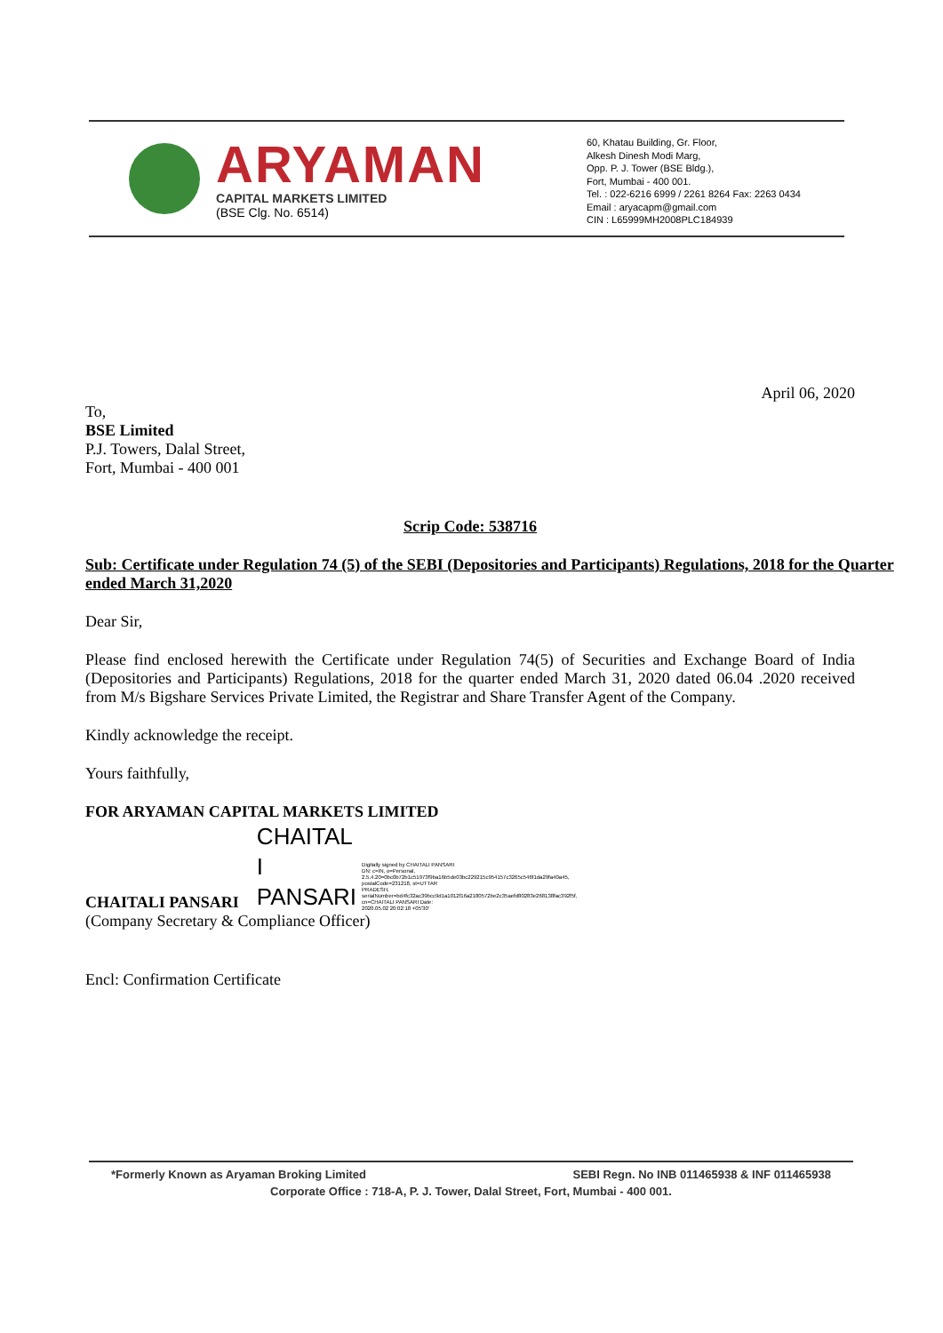ARYAMAN
CAPITAL MARKETS LIMITED
(BSE Clg. No. 6514)
60, Khatau Building, Gr. Floor,
Alkesh Dinesh Modi Marg,
Opp. P. J. Tower (BSE Bldg.),
Fort, Mumbai - 400 001.
Tel. : 022-6216 6999 / 2261 8264 Fax: 2263 0434
Email : aryacapm@gmail.com
CIN : L65999MH2008PLC184939
April 06, 2020
To,
BSE Limited
P.J. Towers, Dalal Street,
Fort, Mumbai - 400 001
Scrip Code: 538716
Sub: Certificate under Regulation 74 (5) of the SEBI (Depositories and Participants) Regulations, 2018 for the Quarter ended March 31,2020
Dear Sir,
Please find enclosed herewith the Certificate under Regulation 74(5) of Securities and Exchange Board of India (Depositories and Participants) Regulations, 2018 for the quarter ended March 31, 2020 dated 06.04 .2020 received from M/s Bigshare Services Private Limited, the Registrar and Share Transfer Agent of the Company.
Kindly acknowledge the receipt.
Yours faithfully,
FOR ARYAMAN CAPITAL MARKETS LIMITED
CHAITALI PANSARI
CHAITAL
I
PANSARI
Digitally signed by CHAITALI PANSARI DN: c=IN, o=Personal, 2.5.4.20=0bc0b72b1c51973f9ba16b5de03bc229215c954157c3265c546f1da29fa40a45, postalCode=231218, st=UTTAR PRADESH, serialNumber=bd4fc32ac39bcc9d1a1012f16a2180572be2c35aefd80283e268138fac392f5f, cn=CHAITALI PANSARI Date: 2020.05.02 20:02:18 +05'30'
(Company Secretary & Compliance Officer)
Encl: Confirmation Certificate
*Formerly Known as Aryaman Broking Limited SEBI Regn. No INB 011465938 & INF 011465938
Corporate Office : 718-A, P. J. Tower, Dalal Street, Fort, Mumbai - 400 001.